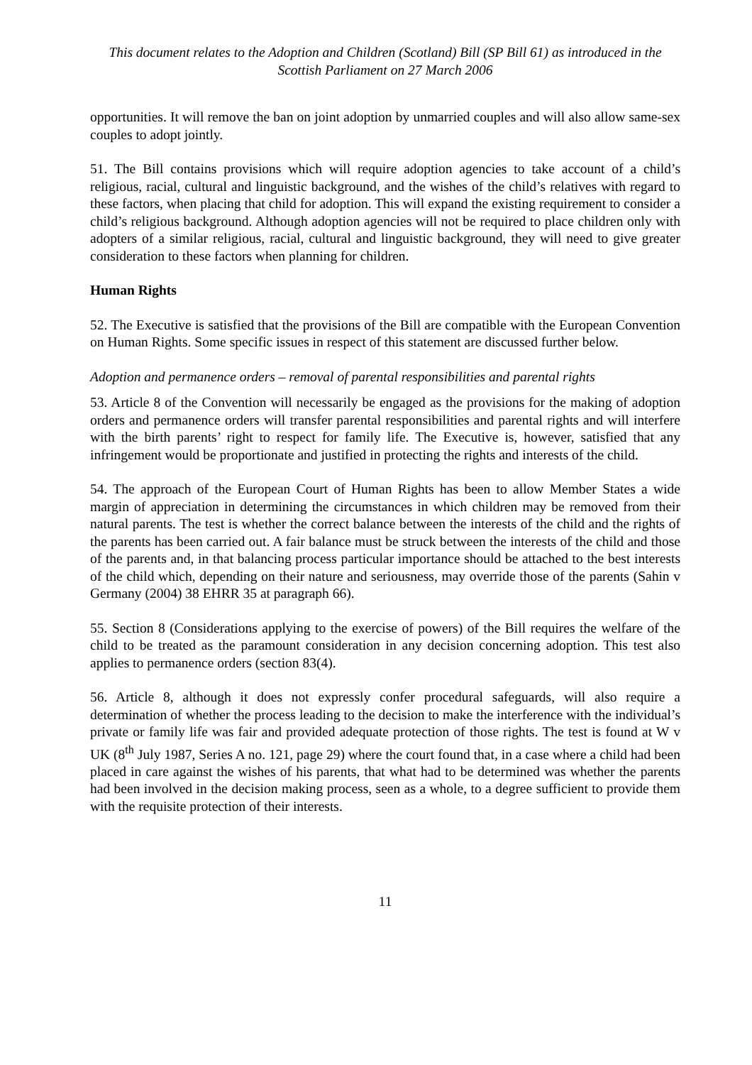This document relates to the Adoption and Children (Scotland) Bill (SP Bill 61) as introduced in the Scottish Parliament on 27 March 2006
opportunities. It will remove the ban on joint adoption by unmarried couples and will also allow same-sex couples to adopt jointly.
51. The Bill contains provisions which will require adoption agencies to take account of a child’s religious, racial, cultural and linguistic background, and the wishes of the child’s relatives with regard to these factors, when placing that child for adoption. This will expand the existing requirement to consider a child’s religious background. Although adoption agencies will not be required to place children only with adopters of a similar religious, racial, cultural and linguistic background, they will need to give greater consideration to these factors when planning for children.
Human Rights
52. The Executive is satisfied that the provisions of the Bill are compatible with the European Convention on Human Rights. Some specific issues in respect of this statement are discussed further below.
Adoption and permanence orders – removal of parental responsibilities and parental rights
53. Article 8 of the Convention will necessarily be engaged as the provisions for the making of adoption orders and permanence orders will transfer parental responsibilities and parental rights and will interfere with the birth parents’ right to respect for family life. The Executive is, however, satisfied that any infringement would be proportionate and justified in protecting the rights and interests of the child.
54. The approach of the European Court of Human Rights has been to allow Member States a wide margin of appreciation in determining the circumstances in which children may be removed from their natural parents. The test is whether the correct balance between the interests of the child and the rights of the parents has been carried out. A fair balance must be struck between the interests of the child and those of the parents and, in that balancing process particular importance should be attached to the best interests of the child which, depending on their nature and seriousness, may override those of the parents (Sahin v Germany (2004) 38 EHRR 35 at paragraph 66).
55. Section 8 (Considerations applying to the exercise of powers) of the Bill requires the welfare of the child to be treated as the paramount consideration in any decision concerning adoption. This test also applies to permanence orders (section 83(4).
56. Article 8, although it does not expressly confer procedural safeguards, will also require a determination of whether the process leading to the decision to make the interference with the individual’s private or family life was fair and provided adequate protection of those rights. The test is found at W v UK (8<sup>th</sup> July 1987, Series A no. 121, page 29) where the court found that, in a case where a child had been placed in care against the wishes of his parents, that what had to be determined was whether the parents had been involved in the decision making process, seen as a whole, to a degree sufficient to provide them with the requisite protection of their interests.
11